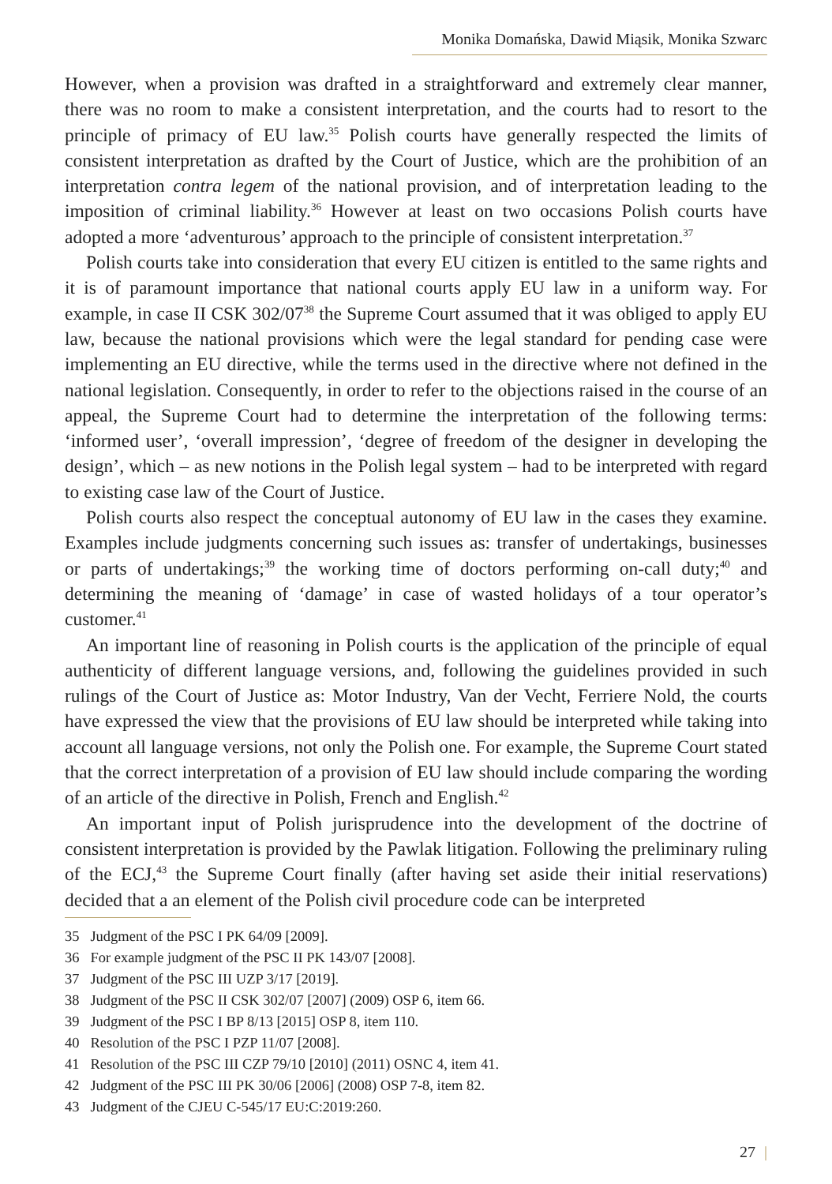Monika Domańska, Dawid Miąsik, Monika Szwarc
However, when a provision was drafted in a straightforward and extremely clear manner, there was no room to make a consistent interpretation, and the courts had to resort to the principle of primacy of EU law.<sup>35</sup> Polish courts have generally respected the limits of consistent interpretation as drafted by the Court of Justice, which are the prohibition of an interpretation contra legem of the national provision, and of interpretation leading to the imposition of criminal liability.<sup>36</sup> However at least on two occasions Polish courts have adopted a more ‘adventurous’ approach to the principle of consistent interpretation.<sup>37</sup>
Polish courts take into consideration that every EU citizen is entitled to the same rights and it is of paramount importance that national courts apply EU law in a uniform way. For example, in case II CSK 302/07<sup>38</sup> the Supreme Court assumed that it was obliged to apply EU law, because the national provisions which were the legal standard for pending case were implementing an EU directive, while the terms used in the directive where not defined in the national legislation. Consequently, in order to refer to the objections raised in the course of an appeal, the Supreme Court had to determine the interpretation of the following terms: ‘informed user’, ‘overall impression’, ‘degree of freedom of the designer in developing the design’, which – as new notions in the Polish legal system – had to be interpreted with regard to existing case law of the Court of Justice.
Polish courts also respect the conceptual autonomy of EU law in the cases they examine. Examples include judgments concerning such issues as: transfer of undertakings, businesses or parts of undertakings;<sup>39</sup> the working time of doctors performing on-call duty;<sup>40</sup> and determining the meaning of ‘damage’ in case of wasted holidays of a tour operator’s customer.<sup>41</sup>
An important line of reasoning in Polish courts is the application of the principle of equal authenticity of different language versions, and, following the guidelines provided in such rulings of the Court of Justice as: Motor Industry, Van der Vecht, Ferriere Nold, the courts have expressed the view that the provisions of EU law should be interpreted while taking into account all language versions, not only the Polish one. For example, the Supreme Court stated that the correct interpretation of a provision of EU law should include comparing the wording of an article of the directive in Polish, French and English.<sup>42</sup>
An important input of Polish jurisprudence into the development of the doctrine of consistent interpretation is provided by the Pawlak litigation. Following the preliminary ruling of the ECJ,<sup>43</sup> the Supreme Court finally (after having set aside their initial reservations) decided that a an element of the Polish civil procedure code can be interpreted
35 Judgment of the PSC I PK 64/09 [2009].
36 For example judgment of the PSC II PK 143/07 [2008].
37 Judgment of the PSC III UZP 3/17 [2019].
38 Judgment of the PSC II CSK 302/07 [2007] (2009) OSP 6, item 66.
39 Judgment of the PSC I BP 8/13 [2015] OSP 8, item 110.
40 Resolution of the PSC I PZP 11/07 [2008].
41 Resolution of the PSC III CZP 79/10 [2010] (2011) OSNC 4, item 41.
42 Judgment of the PSC III PK 30/06 [2006] (2008) OSP 7-8, item 82.
43 Judgment of the CJEU C-545/17 EU:C:2019:260.
27 |